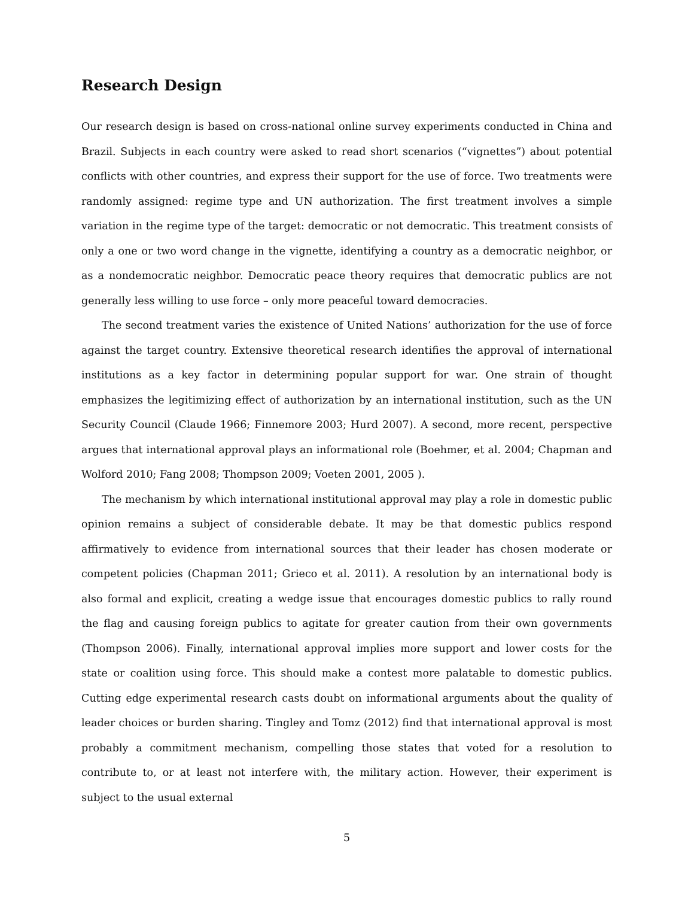Research Design
Our research design is based on cross-national online survey experiments conducted in China and Brazil. Subjects in each country were asked to read short scenarios (“vignettes”) about potential conflicts with other countries, and express their support for the use of force. Two treatments were randomly assigned: regime type and UN authorization. The first treatment involves a simple variation in the regime type of the target: democratic or not democratic. This treatment consists of only a one or two word change in the vignette, identifying a country as a democratic neighbor, or as a nondemocratic neighbor. Democratic peace theory requires that democratic publics are not generally less willing to use force – only more peaceful toward democracies.
The second treatment varies the existence of United Nations’ authorization for the use of force against the target country. Extensive theoretical research identifies the approval of international institutions as a key factor in determining popular support for war. One strain of thought emphasizes the legitimizing effect of authorization by an international institution, such as the UN Security Council (Claude 1966; Finnemore 2003; Hurd 2007). A second, more recent, perspective argues that international approval plays an informational role (Boehmer, et al. 2004; Chapman and Wolford 2010; Fang 2008; Thompson 2009; Voeten 2001, 2005 ).
The mechanism by which international institutional approval may play a role in domestic public opinion remains a subject of considerable debate. It may be that domestic publics respond affirmatively to evidence from international sources that their leader has chosen moderate or competent policies (Chapman 2011; Grieco et al. 2011). A resolution by an international body is also formal and explicit, creating a wedge issue that encourages domestic publics to rally round the flag and causing foreign publics to agitate for greater caution from their own governments (Thompson 2006). Finally, international approval implies more support and lower costs for the state or coalition using force. This should make a contest more palatable to domestic publics. Cutting edge experimental research casts doubt on informational arguments about the quality of leader choices or burden sharing. Tingley and Tomz (2012) find that international approval is most probably a commitment mechanism, compelling those states that voted for a resolution to contribute to, or at least not interfere with, the military action. However, their experiment is subject to the usual external
5